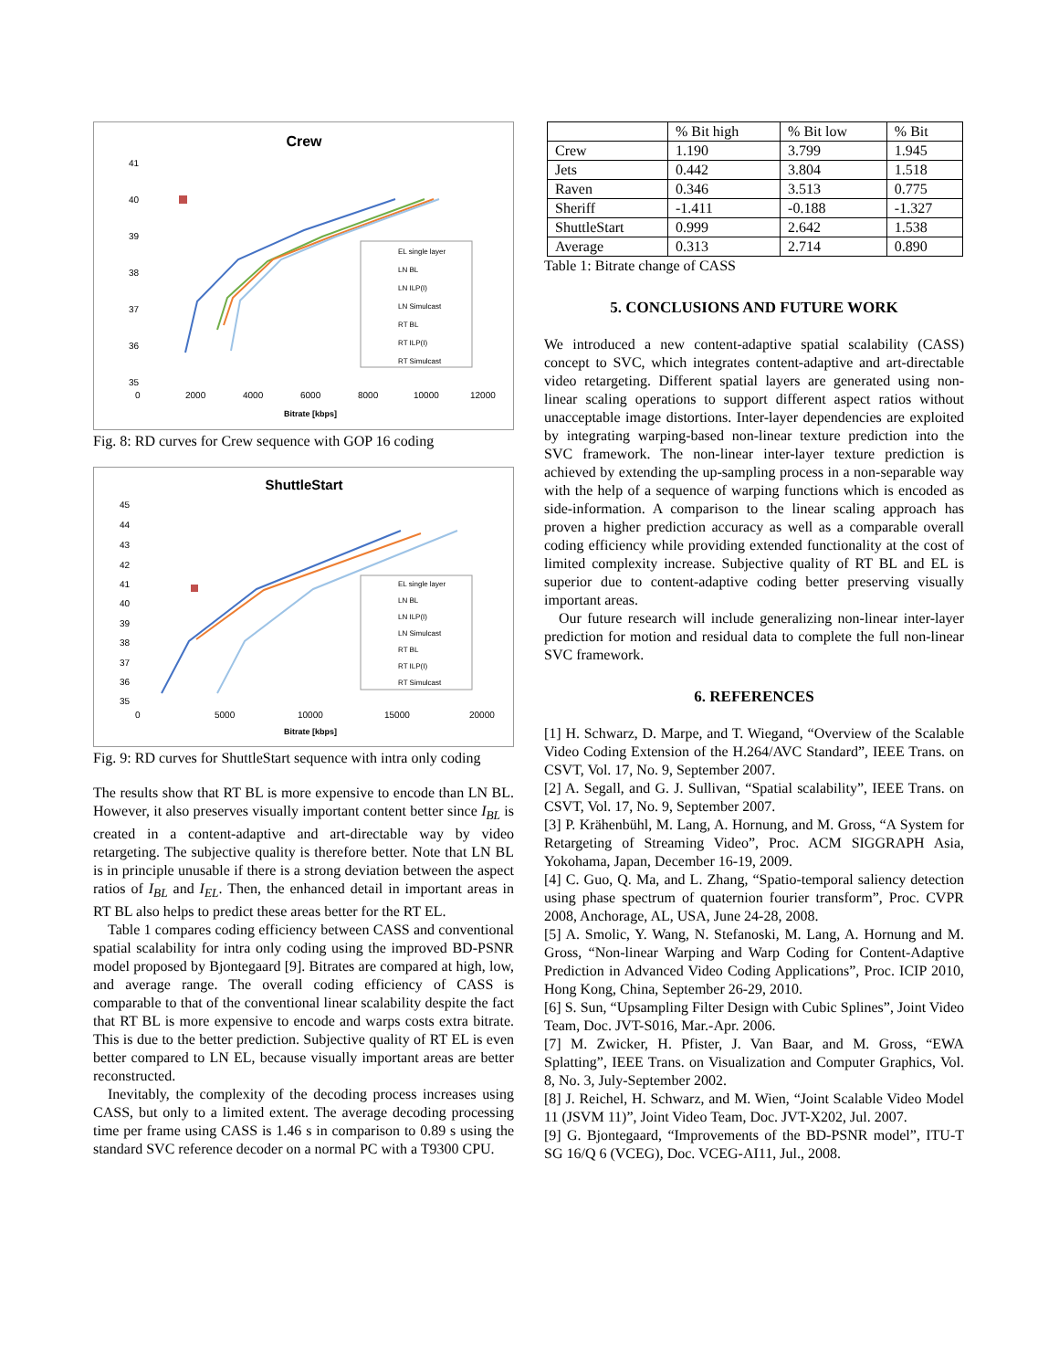Crew
41
40
39
38
37
36
35
0
2000
4000
6000
8000
10000
12000
Bitrate [kbps]
EL single layer
LN BL
LN ILP(I)
LN Simulcast
RT BL
RT ILP(I)
RT Simulcast
Fig. 8: RD curves for Crew sequence with GOP 16 coding
ShuttleStart
45
44
43
42
41
40
39
38
37
36
35
0
5000
10000
15000
20000
Bitrate [kbps]
EL single layer
LN BL
LN ILP(I)
LN Simulcast
RT BL
RT ILP(I)
RT Simulcast
Fig. 9: RD curves for ShuttleStart sequence with intra only coding
The results show that RT BL is more expensive to encode than LN BL. However, it also preserves visually important content better since I<sub>BL</sub> is created in a content-adaptive and art-directable way by video retargeting. The subjective quality is therefore better. Note that LN BL is in principle unusable if there is a strong deviation between the aspect ratios of I<sub>BL</sub> and I<sub>EL</sub>. Then, the enhanced detail in important areas in RT BL also helps to predict these areas better for the RT EL.
Table 1 compares coding efficiency between CASS and conventional spatial scalability for intra only coding using the improved BD-PSNR model proposed by Bjontegaard [9]. Bitrates are compared at high, low, and average range. The overall coding efficiency of CASS is comparable to that of the conventional linear scalability despite the fact that RT BL is more expensive to encode and warps costs extra bitrate. This is due to the better prediction. Subjective quality of RT EL is even better compared to LN EL, because visually important areas are better reconstructed.
Inevitably, the complexity of the decoding process increases using CASS, but only to a limited extent. The average decoding processing time per frame using CASS is 1.46 s in comparison to 0.89 s using the standard SVC reference decoder on a normal PC with a T9300 CPU.
| | % Bit high | % Bit low | % Bit |
| --- | --- | --- | --- |
| Crew | 1.190 | 3.799 | 1.945 |
| Jets | 0.442 | 3.804 | 1.518 |
| Raven | 0.346 | 3.513 | 0.775 |
| Sheriff | -1.411 | -0.188 | -1.327 |
| ShuttleStart | 0.999 | 2.642 | 1.538 |
| Average | 0.313 | 2.714 | 0.890 |
Table 1: Bitrate change of CASS
5. CONCLUSIONS AND FUTURE WORK
We introduced a new content-adaptive spatial scalability (CASS) concept to SVC, which integrates content-adaptive and art-directable video retargeting. Different spatial layers are generated using non-linear scaling operations to support different aspect ratios without unacceptable image distortions. Inter-layer dependencies are exploited by integrating warping-based non-linear texture prediction into the SVC framework. The non-linear inter-layer texture prediction is achieved by extending the up-sampling process in a non-separable way with the help of a sequence of warping functions which is encoded as side-information. A comparison to the linear scaling approach has proven a higher prediction accuracy as well as a comparable overall coding efficiency while providing extended functionality at the cost of limited complexity increase. Subjective quality of RT BL and EL is superior due to content-adaptive coding better preserving visually important areas.
Our future research will include generalizing non-linear inter-layer prediction for motion and residual data to complete the full non-linear SVC framework.
6. REFERENCES
[1] H. Schwarz, D. Marpe, and T. Wiegand, “Overview of the Scalable Video Coding Extension of the H.264/AVC Standard”, IEEE Trans. on CSVT, Vol. 17, No. 9, September 2007.
[2] A. Segall, and G. J. Sullivan, “Spatial scalability”, IEEE Trans. on CSVT, Vol. 17, No. 9, September 2007.
[3] P. Krähenbühl, M. Lang, A. Hornung, and M. Gross, “A System for Retargeting of Streaming Video”, Proc. ACM SIGGRAPH Asia, Yokohama, Japan, December 16-19, 2009.
[4] C. Guo, Q. Ma, and L. Zhang, “Spatio-temporal saliency detection using phase spectrum of quaternion fourier transform”, Proc. CVPR 2008, Anchorage, AL, USA, June 24-28, 2008.
[5] A. Smolic, Y. Wang, N. Stefanoski, M. Lang, A. Hornung and M. Gross, “Non-linear Warping and Warp Coding for Content-Adaptive Prediction in Advanced Video Coding Applications”, Proc. ICIP 2010, Hong Kong, China, September 26-29, 2010.
[6] S. Sun, “Upsampling Filter Design with Cubic Splines”, Joint Video Team, Doc. JVT-S016, Mar.-Apr. 2006.
[7] M. Zwicker, H. Pfister, J. Van Baar, and M. Gross, “EWA Splatting”, IEEE Trans. on Visualization and Computer Graphics, Vol. 8, No. 3, July-September 2002.
[8] J. Reichel, H. Schwarz, and M. Wien, “Joint Scalable Video Model 11 (JSVM 11)”, Joint Video Team, Doc. JVT-X202, Jul. 2007.
[9] G. Bjontegaard, “Improvements of the BD-PSNR model”, ITU-T SG 16/Q 6 (VCEG), Doc. VCEG-AI11, Jul., 2008.